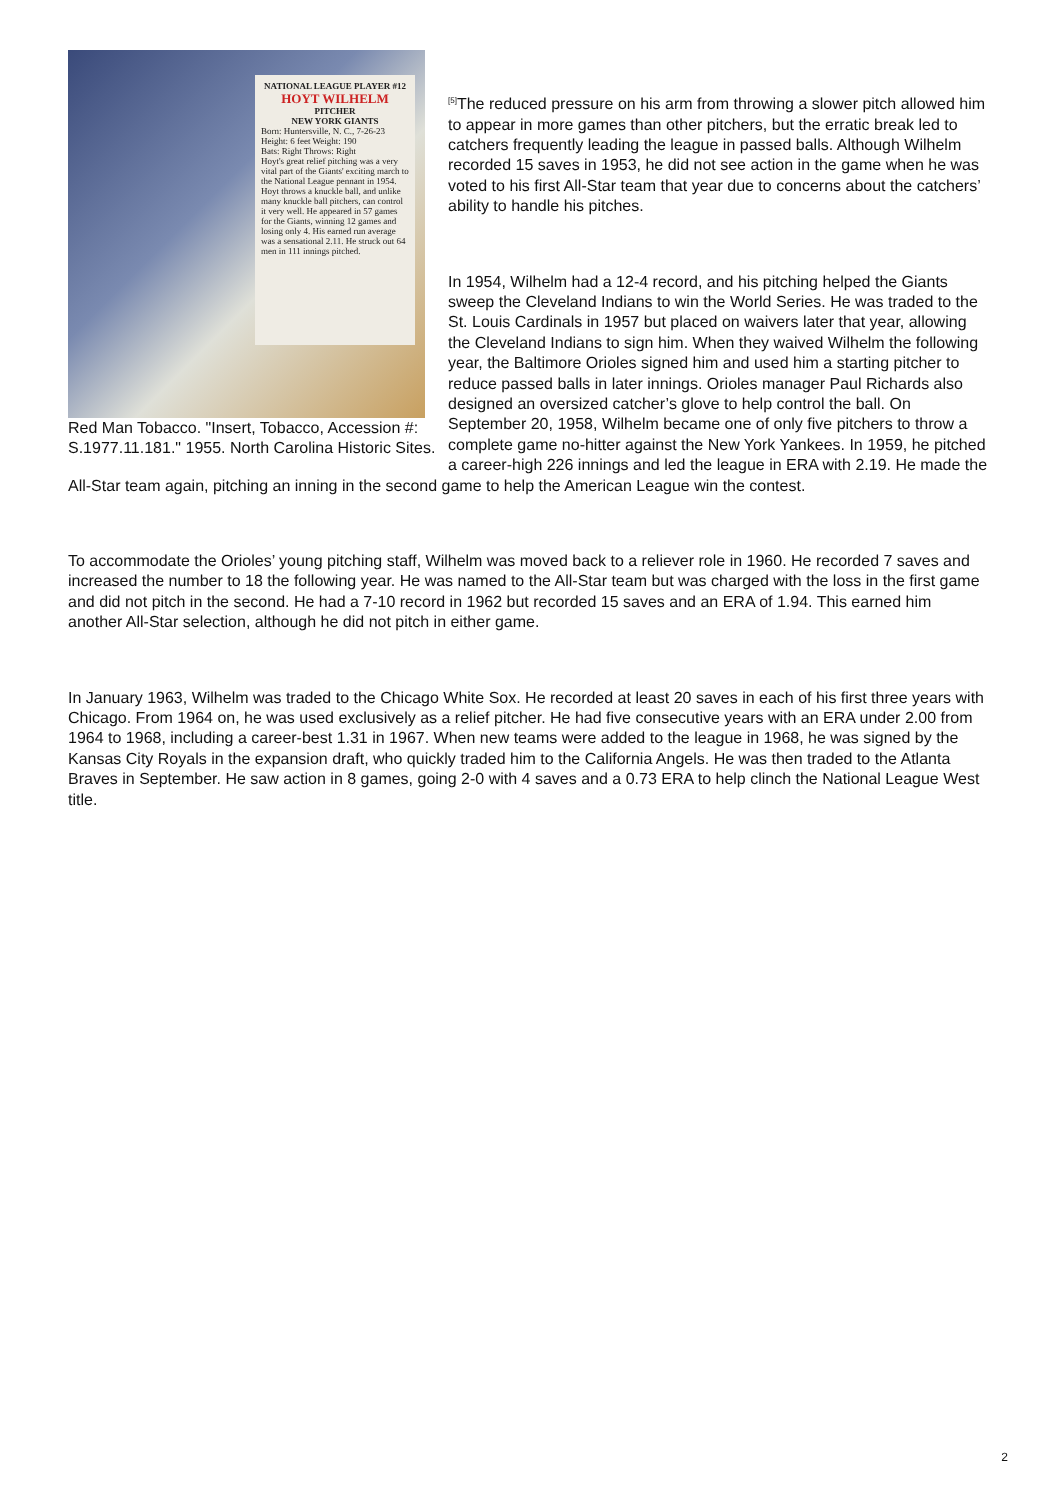NATIONAL LEAGUE PLAYER #12
HOYT WILHELM
PITCHER
NEW YORK GIANTS
Born: Huntersville, N. C., 7-26-23
Height: 6 feet Weight: 190
Bats: Right Throws: Right
Hoyt's great relief pitching was a very vital part of the Giants' exciting march to the National League pennant in 1954. Hoyt throws a knuckle ball, and unlike many knuckle ball pitchers, can control it very well. He appeared in 57 games for the Giants, winning 12 games and losing only 4. His earned run average was a sensational 2.11. He struck out 64 men in 111 innings pitched.
Red Man Tobacco. "Insert, Tobacco, Accession #: S.1977.11.181." 1955. North Carolina Historic Sites.
<sup>[5]</sup> The reduced pressure on his arm from throwing a slower pitch allowed him to appear in more games than other pitchers, but the erratic break led to catchers frequently leading the league in passed balls. Although Wilhelm recorded 15 saves in 1953, he did not see action in the game when he was voted to his first All-Star team that year due to concerns about the catchers’ ability to handle his pitches.
In 1954, Wilhelm had a 12-4 record, and his pitching helped the Giants sweep the Cleveland Indians to win the World Series. He was traded to the St. Louis Cardinals in 1957 but placed on waivers later that year, allowing the Cleveland Indians to sign him. When they waived Wilhelm the following year, the Baltimore Orioles signed him and used him a starting pitcher to reduce passed balls in later innings. Orioles manager Paul Richards also designed an oversized catcher’s glove to help control the ball. On September 20, 1958, Wilhelm became one of only five pitchers to throw a complete game no-hitter against the New York Yankees. In 1959, he pitched a career-high 226 innings and led the league in ERA with 2.19. He made the All-Star team again, pitching an inning in the second game to help the American League win the contest.
To accommodate the Orioles’ young pitching staff, Wilhelm was moved back to a reliever role in 1960. He recorded 7 saves and increased the number to 18 the following year. He was named to the All-Star team but was charged with the loss in the first game and did not pitch in the second. He had a 7-10 record in 1962 but recorded 15 saves and an ERA of 1.94. This earned him another All-Star selection, although he did not pitch in either game.
In January 1963, Wilhelm was traded to the Chicago White Sox. He recorded at least 20 saves in each of his first three years with Chicago. From 1964 on, he was used exclusively as a relief pitcher. He had five consecutive years with an ERA under 2.00 from 1964 to 1968, including a career-best 1.31 in 1967. When new teams were added to the league in 1968, he was signed by the Kansas City Royals in the expansion draft, who quickly traded him to the California Angels. He was then traded to the Atlanta Braves in September. He saw action in 8 games, going 2-0 with 4 saves and a 0.73 ERA to help clinch the National League West title.
2